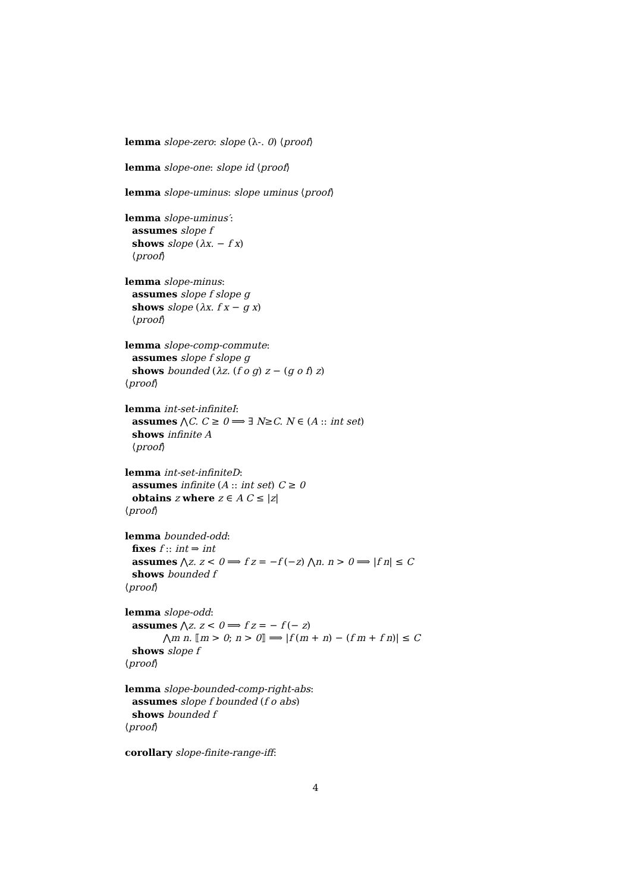lemma slope-zero: slope (λ-. 0) ⟨proof⟩
lemma slope-one: slope id ⟨proof⟩
lemma slope-uminus: slope uminus ⟨proof⟩
lemma slope-uminus′:
assumes slope f
shows slope (λx. − f x)
⟨proof⟩
lemma slope-minus:
assumes slope f slope g
shows slope (λx. f x − g x)
⟨proof⟩
lemma slope-comp-commute:
assumes slope f slope g
shows bounded (λz. (f o g) z − (g o f) z)
⟨proof⟩
lemma int-set-infiniteI:
assumes ⋀C. C ≥ 0 ⟹ ∃ N≥C. N ∈ (A :: int set)
shows infinite A
⟨proof⟩
lemma int-set-infiniteD:
assumes infinite (A :: int set) C ≥ 0
obtains z where z ∈ A C ≤ |z|
⟨proof⟩
lemma bounded-odd:
fixes f :: int ⇒ int
assumes ⋀z. z < 0 ⟹ f z = −f (−z) ⋀n. n > 0 ⟹ |f n| ≤ C
shows bounded f
⟨proof⟩
lemma slope-odd:
assumes ⋀z. z < 0 ⟹ f z = − f (− z)
⋀m n. ⟦m > 0; n > 0⟧ ⟹ |f (m + n) − (f m + f n)| ≤ C
shows slope f
⟨proof⟩
lemma slope-bounded-comp-right-abs:
assumes slope f bounded (f o abs)
shows bounded f
⟨proof⟩
corollary slope-finite-range-iff:
4